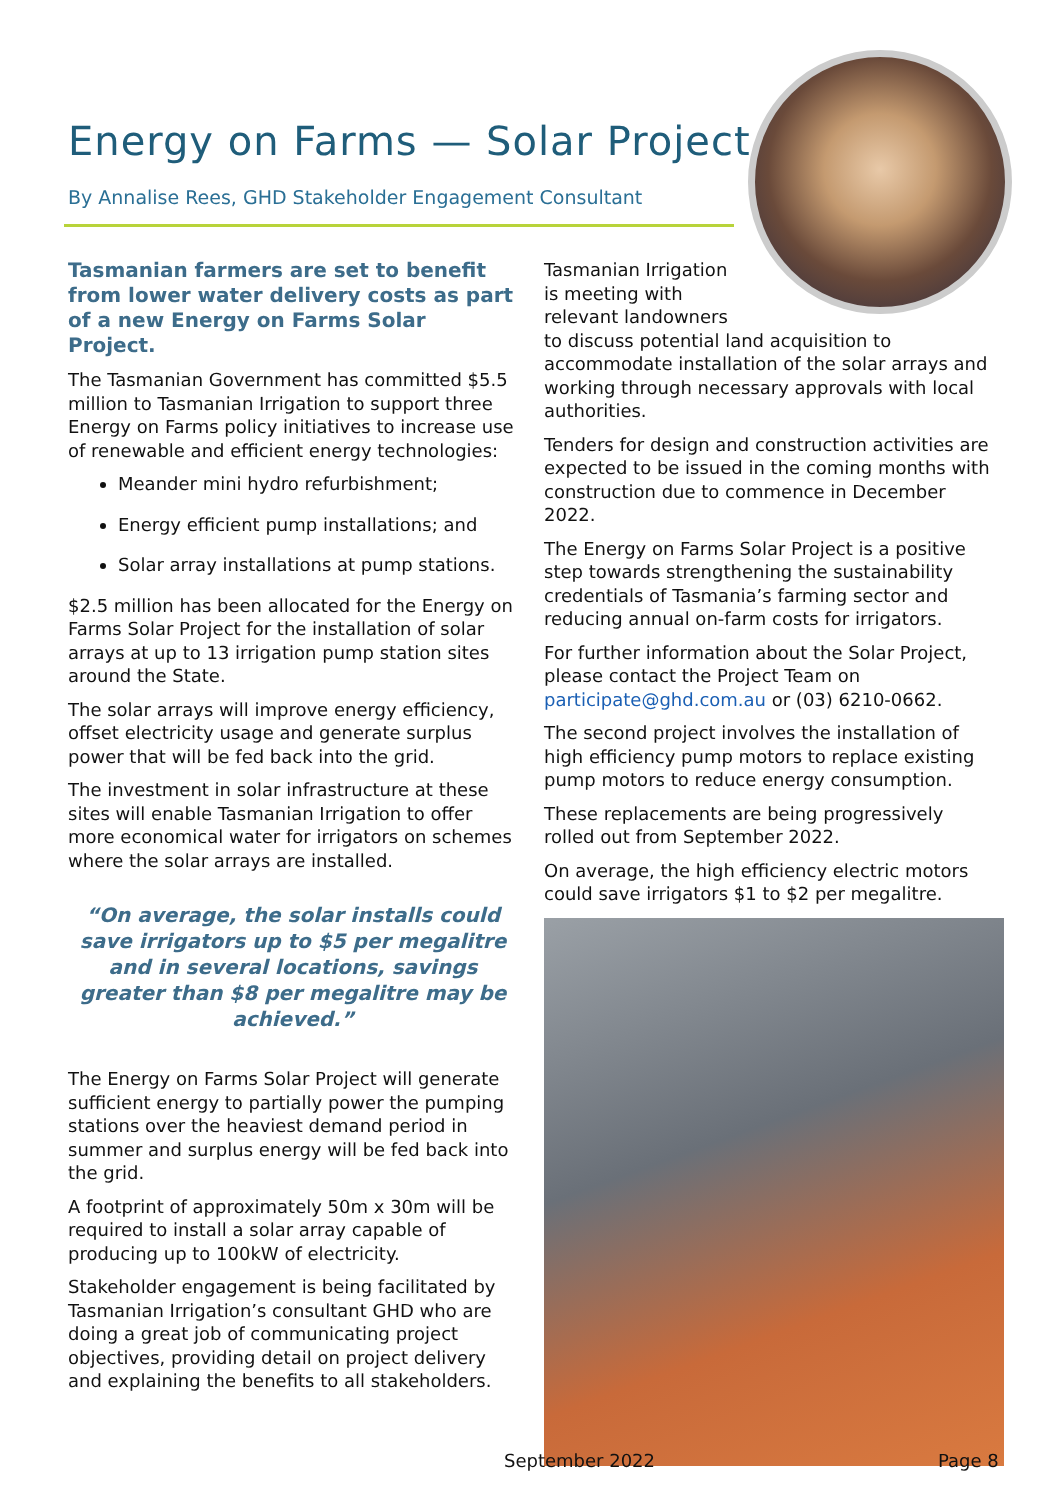Energy on Farms — Solar Project
By Annalise Rees, GHD Stakeholder Engagement Consultant
Tasmanian farmers are set to benefit from lower water delivery costs as part of a new Energy on Farms Solar Project.
The Tasmanian Government has committed $5.5 million to Tasmanian Irrigation to support three Energy on Farms policy initiatives to increase use of renewable and efficient energy technologies:
Meander mini hydro refurbishment;
Energy efficient pump installations; and
Solar array installations at pump stations.
$2.5 million has been allocated for the Energy on Farms Solar Project for the installation of solar arrays at up to 13 irrigation pump station sites around the State.
The solar arrays will improve energy efficiency, offset electricity usage and generate surplus power that will be fed back into the grid.
The investment in solar infrastructure at these sites will enable Tasmanian Irrigation to offer more economical water for irrigators on schemes where the solar arrays are installed.
“On average, the solar installs could save irrigators up to $5 per megalitre and in several locations, savings greater than $8 per megalitre may be achieved.”
The Energy on Farms Solar Project will generate sufficient energy to partially power the pumping stations over the heaviest demand period in summer and surplus energy will be fed back into the grid.
A footprint of approximately 50m x 30m will be required to install a solar array capable of producing up to 100kW of electricity.
Stakeholder engagement is being facilitated by Tasmanian Irrigation’s consultant GHD who are doing a great job of communicating project objectives, providing detail on project delivery and explaining the benefits to all stakeholders.
Tasmanian Irrigation
is meeting with
relevant landowners
to discuss potential land acquisition to accommodate installation of the solar arrays and working through necessary approvals with local authorities.
Tenders for design and construction activities are expected to be issued in the coming months with construction due to commence in December 2022.
The Energy on Farms Solar Project is a positive step towards strengthening the sustainability credentials of Tasmania’s farming sector and reducing annual on-farm costs for irrigators.
For further information about the Solar Project, please contact the Project Team on participate@ghd.com.au or (03) 6210-0662.
The second project involves the installation of high efficiency pump motors to replace existing pump motors to reduce energy consumption.
These replacements are being progressively rolled out from September 2022.
On average, the high efficiency electric motors could save irrigators $1 to $2 per megalitre.
September 2022 Page 8